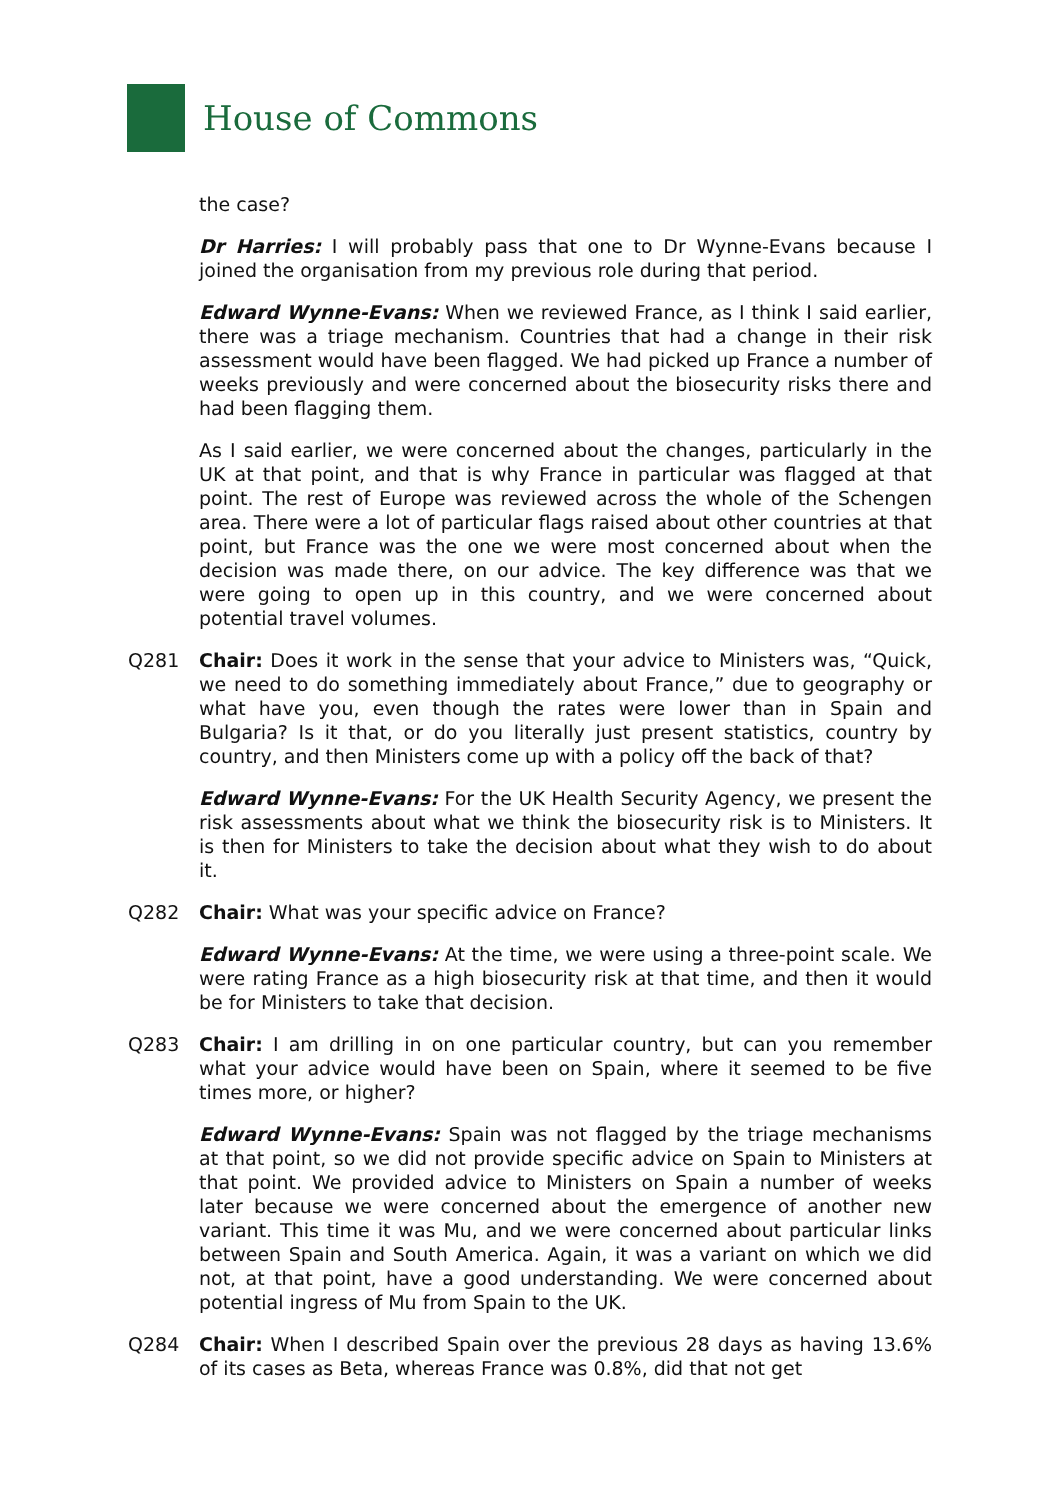House of Commons
the case?
Dr Harries: I will probably pass that one to Dr Wynne-Evans because I joined the organisation from my previous role during that period.
Edward Wynne-Evans: When we reviewed France, as I think I said earlier, there was a triage mechanism. Countries that had a change in their risk assessment would have been flagged. We had picked up France a number of weeks previously and were concerned about the biosecurity risks there and had been flagging them.
As I said earlier, we were concerned about the changes, particularly in the UK at that point, and that is why France in particular was flagged at that point. The rest of Europe was reviewed across the whole of the Schengen area. There were a lot of particular flags raised about other countries at that point, but France was the one we were most concerned about when the decision was made there, on our advice. The key difference was that we were going to open up in this country, and we were concerned about potential travel volumes.
Q281 Chair: Does it work in the sense that your advice to Ministers was, “Quick, we need to do something immediately about France,” due to geography or what have you, even though the rates were lower than in Spain and Bulgaria? Is it that, or do you literally just present statistics, country by country, and then Ministers come up with a policy off the back of that?
Edward Wynne-Evans: For the UK Health Security Agency, we present the risk assessments about what we think the biosecurity risk is to Ministers. It is then for Ministers to take the decision about what they wish to do about it.
Q282 Chair: What was your specific advice on France?
Edward Wynne-Evans: At the time, we were using a three-point scale. We were rating France as a high biosecurity risk at that time, and then it would be for Ministers to take that decision.
Q283 Chair: I am drilling in on one particular country, but can you remember what your advice would have been on Spain, where it seemed to be five times more, or higher?
Edward Wynne-Evans: Spain was not flagged by the triage mechanisms at that point, so we did not provide specific advice on Spain to Ministers at that point. We provided advice to Ministers on Spain a number of weeks later because we were concerned about the emergence of another new variant. This time it was Mu, and we were concerned about particular links between Spain and South America. Again, it was a variant on which we did not, at that point, have a good understanding. We were concerned about potential ingress of Mu from Spain to the UK.
Q284 Chair: When I described Spain over the previous 28 days as having 13.6% of its cases as Beta, whereas France was 0.8%, did that not get